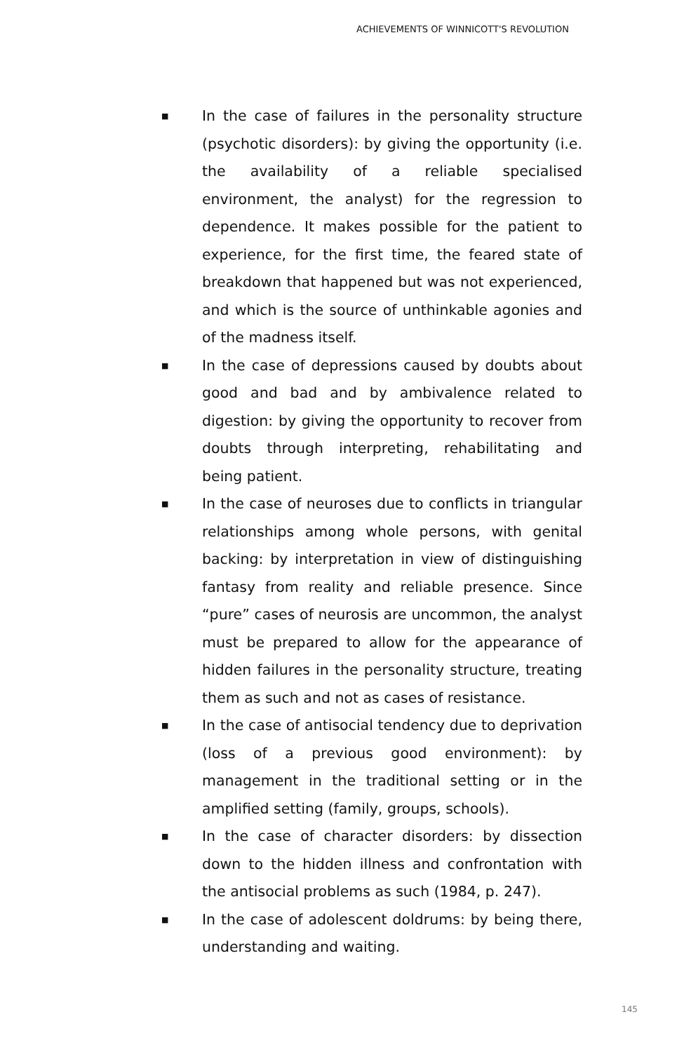ACHIEVEMENTS OF WINNICOTT'S REVOLUTION
■ In the case of failures in the personality structure (psychotic disorders): by giving the opportunity (i.e. the availability of a reliable specialised environment, the analyst) for the regression to dependence. It makes possible for the patient to experience, for the first time, the feared state of breakdown that happened but was not experienced, and which is the source of unthinkable agonies and of the madness itself.
■ In the case of depressions caused by doubts about good and bad and by ambivalence related to digestion: by giving the opportunity to recover from doubts through interpreting, rehabilitating and being patient.
■ In the case of neuroses due to conflicts in triangular relationships among whole persons, with genital backing: by interpretation in view of distinguishing fantasy from reality and reliable presence. Since “pure” cases of neurosis are uncommon, the analyst must be prepared to allow for the appearance of hidden failures in the personality structure, treating them as such and not as cases of resistance.
■ In the case of antisocial tendency due to deprivation (loss of a previous good environment): by management in the traditional setting or in the amplified setting (family, groups, schools).
■ In the case of character disorders: by dissection down to the hidden illness and confrontation with the antisocial problems as such (1984, p. 247).
■ In the case of adolescent doldrums: by being there, understanding and waiting.
145